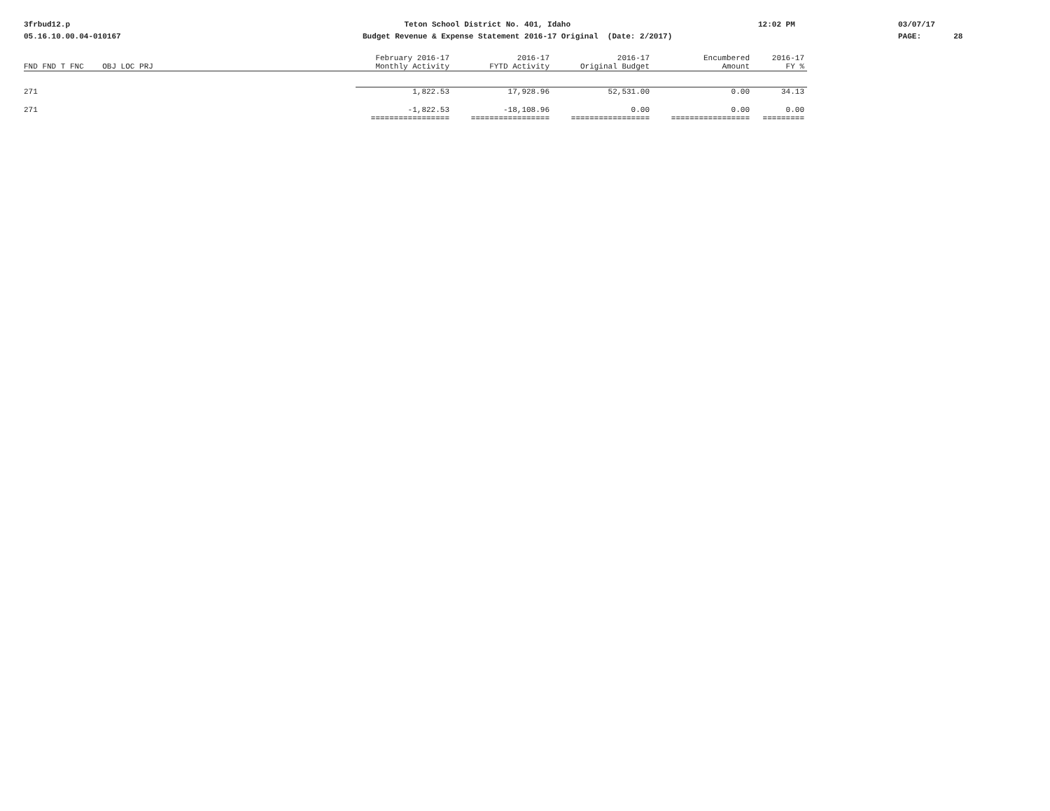3frbud12.p 05.16.10.00.04-010167
Teton School District No. 401, Idaho Budget Revenue & Expense Statement 2016-17 Original (Date: 2/2017)
12:02 PM
03/07/17 PAGE: 28
| | February 2016-17 | 2016-17 | 2016-17 | Encumbered | 2016-17 |
| --- | --- | --- | --- | --- | --- |
| FND FND T FNC OBJ LOC PRJ | Monthly Activity | FYTD Activity | Original Budget | Amount | FY % |
| 271 | 1,822.53 | 17,928.96 | 52,531.00 | 0.00 | 34.13 |
| 271 | -1,822.53 | -18,108.96 | 0.00 | 0.00 | 0.00 |
| | ================= | ================= | ================= | ================= | ========= |